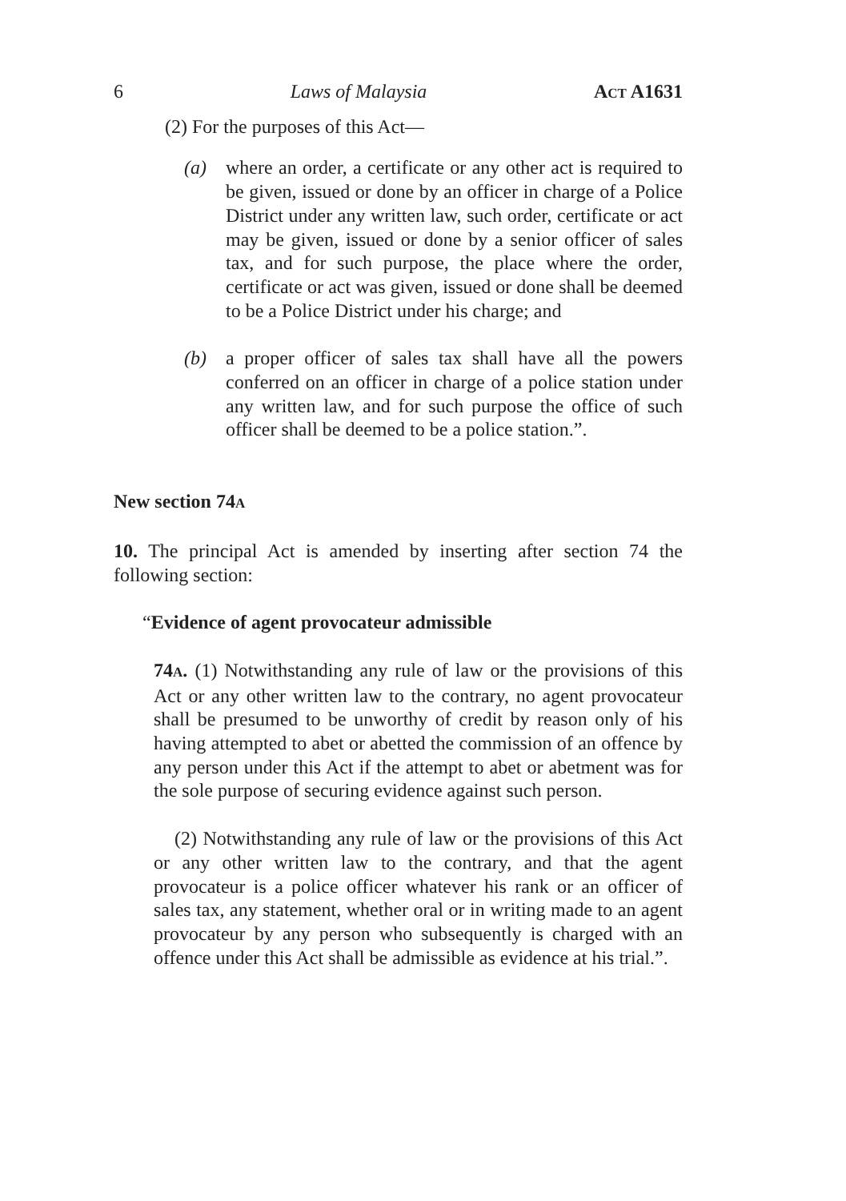6 Laws of Malaysia ACT A1631
(2) For the purposes of this Act—
(a) where an order, a certificate or any other act is required to be given, issued or done by an officer in charge of a Police District under any written law, such order, certificate or act may be given, issued or done by a senior officer of sales tax, and for such purpose, the place where the order, certificate or act was given, issued or done shall be deemed to be a Police District under his charge; and
(b) a proper officer of sales tax shall have all the powers conferred on an officer in charge of a police station under any written law, and for such purpose the office of such officer shall be deemed to be a police station.”.
New section 74A
10. The principal Act is amended by inserting after section 74 the following section:
“Evidence of agent provocateur admissible
74A. (1) Notwithstanding any rule of law or the provisions of this Act or any other written law to the contrary, no agent provocateur shall be presumed to be unworthy of credit by reason only of his having attempted to abet or abetted the commission of an offence by any person under this Act if the attempt to abet or abetment was for the sole purpose of securing evidence against such person.
(2) Notwithstanding any rule of law or the provisions of this Act or any other written law to the contrary, and that the agent provocateur is a police officer whatever his rank or an officer of sales tax, any statement, whether oral or in writing made to an agent provocateur by any person who subsequently is charged with an offence under this Act shall be admissible as evidence at his trial.”.